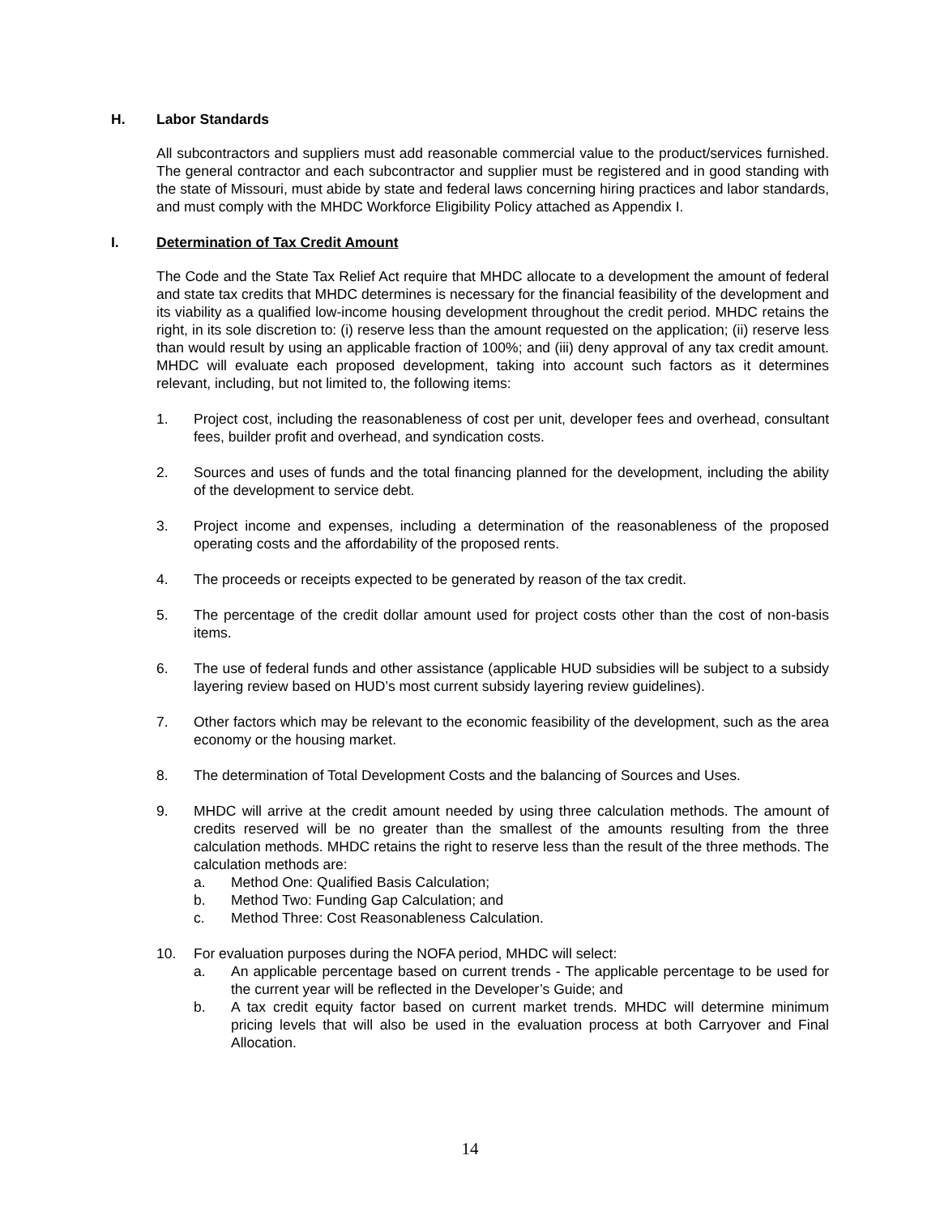H. Labor Standards
All subcontractors and suppliers must add reasonable commercial value to the product/services furnished. The general contractor and each subcontractor and supplier must be registered and in good standing with the state of Missouri, must abide by state and federal laws concerning hiring practices and labor standards, and must comply with the MHDC Workforce Eligibility Policy attached as Appendix I.
I. Determination of Tax Credit Amount
The Code and the State Tax Relief Act require that MHDC allocate to a development the amount of federal and state tax credits that MHDC determines is necessary for the financial feasibility of the development and its viability as a qualified low-income housing development throughout the credit period. MHDC retains the right, in its sole discretion to: (i) reserve less than the amount requested on the application; (ii) reserve less than would result by using an applicable fraction of 100%; and (iii) deny approval of any tax credit amount. MHDC will evaluate each proposed development, taking into account such factors as it determines relevant, including, but not limited to, the following items:
1. Project cost, including the reasonableness of cost per unit, developer fees and overhead, consultant fees, builder profit and overhead, and syndication costs.
2. Sources and uses of funds and the total financing planned for the development, including the ability of the development to service debt.
3. Project income and expenses, including a determination of the reasonableness of the proposed operating costs and the affordability of the proposed rents.
4. The proceeds or receipts expected to be generated by reason of the tax credit.
5. The percentage of the credit dollar amount used for project costs other than the cost of non-basis items.
6. The use of federal funds and other assistance (applicable HUD subsidies will be subject to a subsidy layering review based on HUD’s most current subsidy layering review guidelines).
7. Other factors which may be relevant to the economic feasibility of the development, such as the area economy or the housing market.
8. The determination of Total Development Costs and the balancing of Sources and Uses.
9. MHDC will arrive at the credit amount needed by using three calculation methods. The amount of credits reserved will be no greater than the smallest of the amounts resulting from the three calculation methods. MHDC retains the right to reserve less than the result of the three methods. The calculation methods are:
a. Method One: Qualified Basis Calculation;
b. Method Two: Funding Gap Calculation; and
c. Method Three: Cost Reasonableness Calculation.
10. For evaluation purposes during the NOFA period, MHDC will select:
a. An applicable percentage based on current trends - The applicable percentage to be used for the current year will be reflected in the Developer’s Guide; and
b. A tax credit equity factor based on current market trends. MHDC will determine minimum pricing levels that will also be used in the evaluation process at both Carryover and Final Allocation.
14